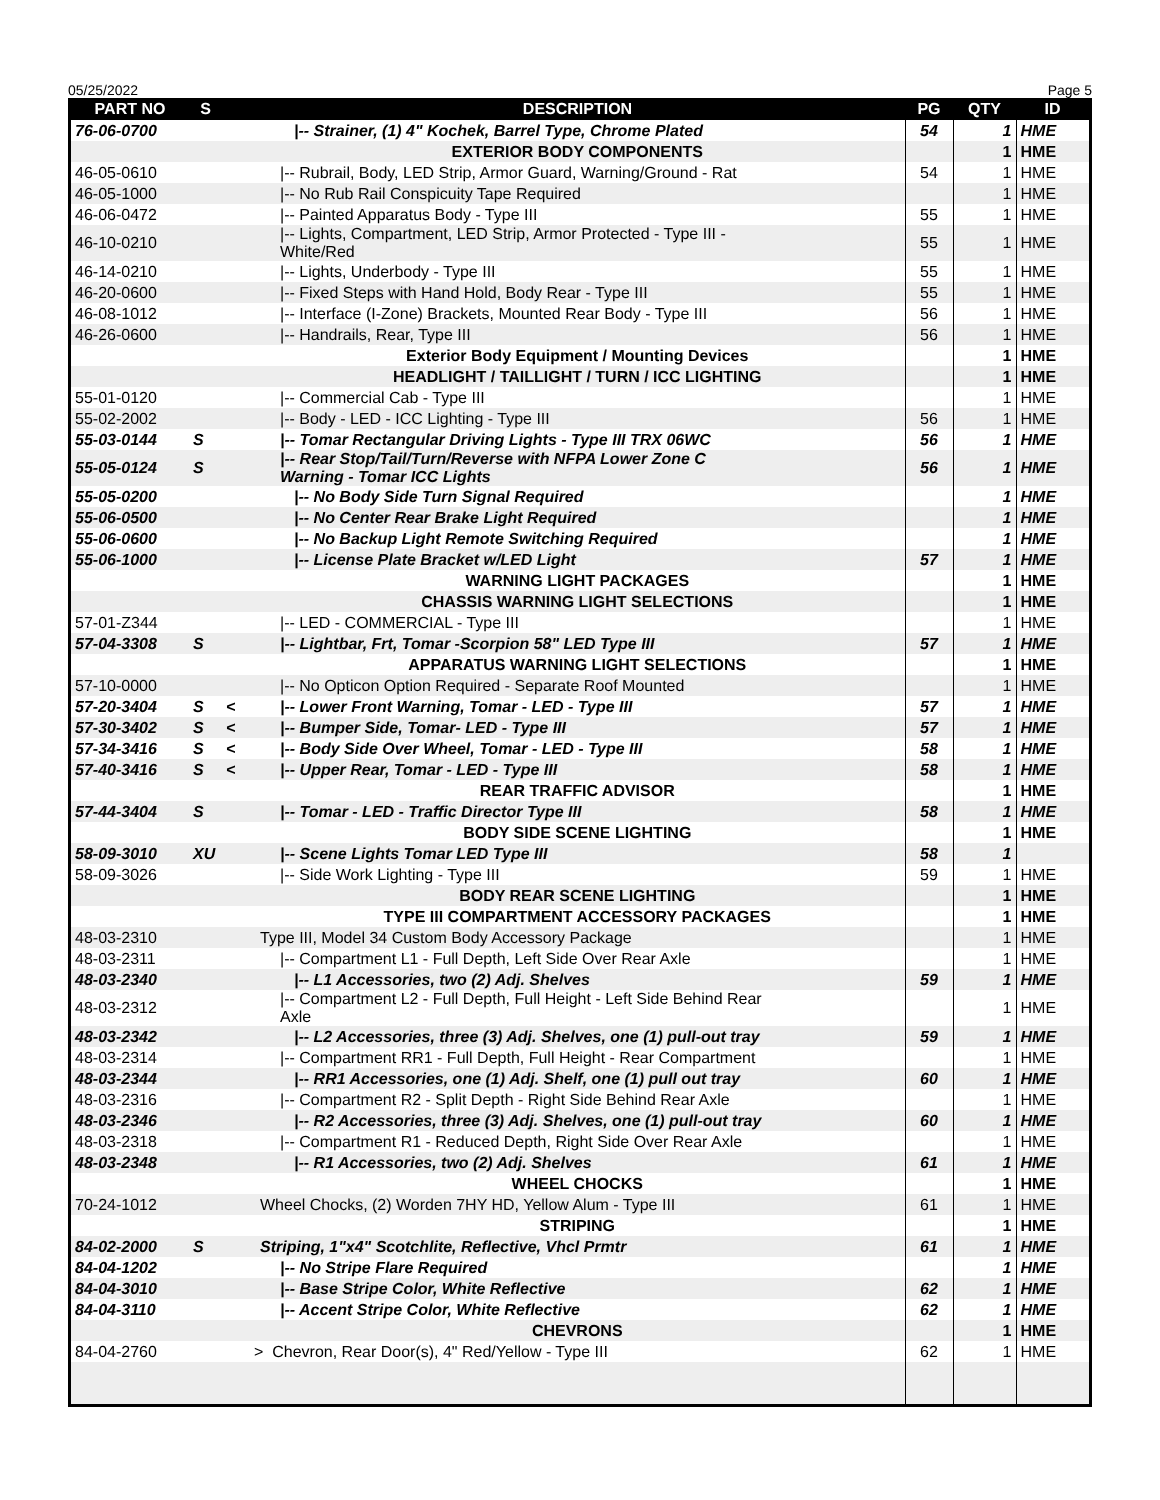05/25/2022 Page 5
| PART NO | S | | DESCRIPTION | PG | QTY | ID |
| --- | --- | --- | --- | --- | --- | --- |
| 76-06-0700 | | | /-- Strainer, (1) 4" Kochek, Barrel Type, Chrome Plated | 54 | 1 | HME |
| | | | EXTERIOR BODY COMPONENTS | | 1 | HME |
| 46-05-0610 | | | /-- Rubrail, Body, LED Strip, Armor Guard, Warning/Ground - Rat | 54 | 1 | HME |
| 46-05-1000 | | | /-- No Rub Rail Conspicuity Tape Required | | 1 | HME |
| 46-06-0472 | | | /-- Painted Apparatus Body - Type III | 55 | 1 | HME |
| 46-10-0210 | | | /-- Lights, Compartment, LED Strip, Armor Protected - Type III - White/Red | 55 | 1 | HME |
| 46-14-0210 | | | /-- Lights, Underbody - Type III | 55 | 1 | HME |
| 46-20-0600 | | | /-- Fixed Steps with Hand Hold, Body Rear - Type III | 55 | 1 | HME |
| 46-08-1012 | | | /-- Interface (I-Zone) Brackets, Mounted Rear Body - Type III | 56 | 1 | HME |
| 46-26-0600 | | | /-- Handrails, Rear, Type III | 56 | 1 | HME |
| | | | Exterior Body Equipment / Mounting Devices | | 1 | HME |
| | | | HEADLIGHT / TAILLIGHT / TURN / ICC LIGHTING | | 1 | HME |
| 55-01-0120 | | | /-- Commercial Cab - Type III | | 1 | HME |
| 55-02-2002 | | | /-- Body - LED - ICC Lighting - Type III | 56 | 1 | HME |
| 55-03-0144 | S | | /-- Tomar Rectangular Driving Lights - Type III TRX 06WC | 56 | 1 | HME |
| 55-05-0124 | S | | /-- Rear Stop/Tail/Turn/Reverse with NFPA Lower Zone C Warning - Tomar ICC Lights | 56 | 1 | HME |
| 55-05-0200 | | | /-- No Body Side Turn Signal Required | | 1 | HME |
| 55-06-0500 | | | /-- No Center Rear Brake Light Required | | 1 | HME |
| 55-06-0600 | | | /-- No Backup Light Remote Switching Required | | 1 | HME |
| 55-06-1000 | | | /-- License Plate Bracket w/LED Light | 57 | 1 | HME |
| | | | WARNING LIGHT PACKAGES | | 1 | HME |
| | | | CHASSIS WARNING LIGHT SELECTIONS | | 1 | HME |
| 57-01-Z344 | | | /-- LED - COMMERCIAL - Type III | | 1 | HME |
| 57-04-3308 | S | | /-- Lightbar, Frt, Tomar -Scorpion 58" LED Type III | 57 | 1 | HME |
| | | | APPARATUS WARNING LIGHT SELECTIONS | | 1 | HME |
| 57-10-0000 | | | /-- No Opticon Option Required - Separate Roof Mounted | | 1 | HME |
| 57-20-3404 | S | < | /-- Lower Front Warning, Tomar - LED - Type III | 57 | 1 | HME |
| 57-30-3402 | S | < | /-- Bumper Side, Tomar- LED - Type III | 57 | 1 | HME |
| 57-34-3416 | S | < | /-- Body Side Over Wheel, Tomar - LED - Type III | 58 | 1 | HME |
| 57-40-3416 | S | < | /-- Upper Rear, Tomar - LED - Type III | 58 | 1 | HME |
| | | | REAR TRAFFIC ADVISOR | | 1 | HME |
| 57-44-3404 | S | | /-- Tomar - LED - Traffic Director Type III | 58 | 1 | HME |
| | | | BODY SIDE SCENE LIGHTING | | 1 | HME |
| 58-09-3010 | XU | | /-- Scene Lights Tomar LED Type III | 58 | 1 | |
| 58-09-3026 | | | /-- Side Work Lighting - Type III | 59 | 1 | HME |
| | | | BODY REAR SCENE LIGHTING | | 1 | HME |
| | | | TYPE III COMPARTMENT ACCESSORY PACKAGES | | 1 | HME |
| 48-03-2310 | | | Type III, Model 34 Custom Body Accessory Package | | 1 | HME |
| 48-03-2311 | | | /-- Compartment L1 - Full Depth, Left Side Over Rear Axle | | 1 | HME |
| 48-03-2340 | | | /-- L1 Accessories, two (2) Adj. Shelves | 59 | 1 | HME |
| 48-03-2312 | | | /-- Compartment L2 - Full Depth, Full Height - Left Side Behind Rear Axle | | 1 | HME |
| 48-03-2342 | | | /-- L2 Accessories, three (3) Adj. Shelves, one (1) pull-out tray | 59 | 1 | HME |
| 48-03-2314 | | | /-- Compartment RR1 - Full Depth, Full Height - Rear Compartment | | 1 | HME |
| 48-03-2344 | | | /-- RR1 Accessories, one (1) Adj. Shelf, one (1) pull out tray | 60 | 1 | HME |
| 48-03-2316 | | | /-- Compartment R2 - Split Depth - Right Side Behind Rear Axle | | 1 | HME |
| 48-03-2346 | | | /-- R2 Accessories, three (3) Adj. Shelves, one (1) pull-out tray | 60 | 1 | HME |
| 48-03-2318 | | | /-- Compartment R1 - Reduced Depth, Right Side Over Rear Axle | | 1 | HME |
| 48-03-2348 | | | /-- R1 Accessories, two (2) Adj. Shelves | 61 | 1 | HME |
| | | | WHEEL CHOCKS | | 1 | HME |
| 70-24-1012 | | | Wheel Chocks, (2) Worden 7HY HD, Yellow Alum - Type III | 61 | 1 | HME |
| | | | STRIPING | | 1 | HME |
| 84-02-2000 | S | | Striping, 1"x4" Scotchlite, Reflective, Vhcl Prmtr | 61 | 1 | HME |
| 84-04-1202 | | | /-- No Stripe Flare Required | | 1 | HME |
| 84-04-3010 | | | /-- Base Stripe Color, White Reflective | 62 | 1 | HME |
| 84-04-3110 | | | /-- Accent Stripe Color, White Reflective | 62 | 1 | HME |
| | | | CHEVRONS | | 1 | HME |
| 84-04-2760 | | | > Chevron, Rear Door(s), 4" Red/Yellow - Type III | 62 | 1 | HME |